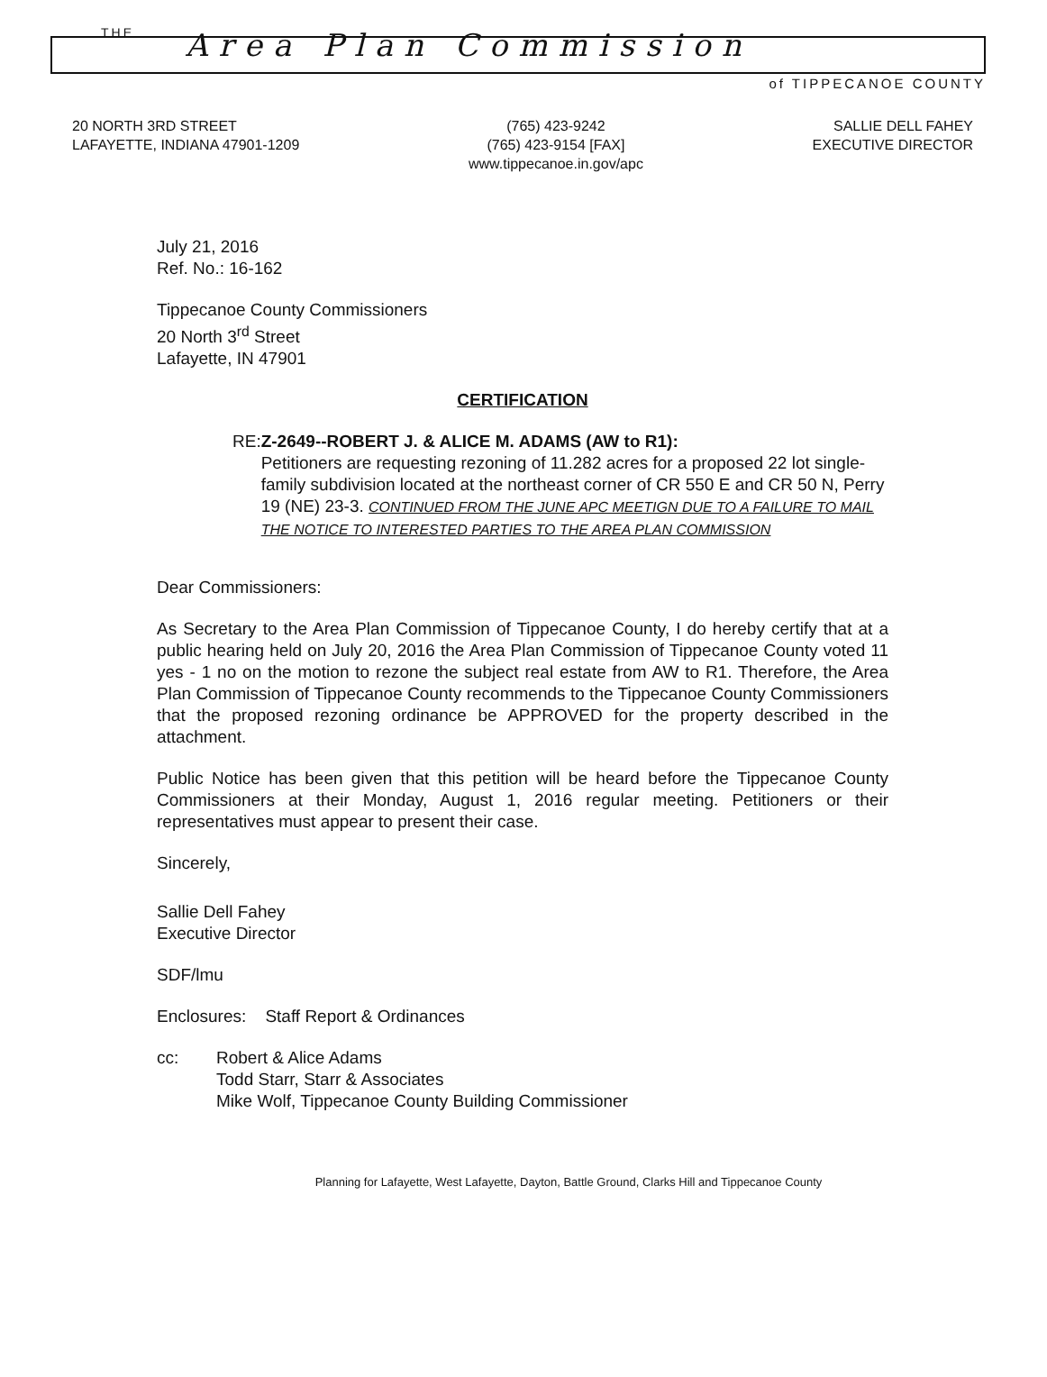THE
Area Plan Commission
of TIPPECANOE COUNTY
20 NORTH 3RD STREET
LAFAYETTE, INDIANA 47901-1209
(765) 423-9242
(765) 423-9154 [FAX]
www.tippecanoe.in.gov/apc
SALLIE DELL FAHEY
EXECUTIVE DIRECTOR
July 21, 2016
Ref. No.: 16-162
Tippecanoe County Commissioners
20 North 3<sup>rd</sup> Street
Lafayette, IN 47901
CERTIFICATION
RE: Z-2649--ROBERT J. & ALICE M. ADAMS (AW to R1):
Petitioners are requesting rezoning of 11.282 acres for a proposed 22 lot single-family subdivision located at the northeast corner of CR 550 E and CR 50 N, Perry 19 (NE) 23-3. CONTINUED FROM THE JUNE APC MEETIGN DUE TO A FAILURE TO MAIL THE NOTICE TO INTERESTED PARTIES TO THE AREA PLAN COMMISSION
Dear Commissioners:
As Secretary to the Area Plan Commission of Tippecanoe County, I do hereby certify that at a public hearing held on July 20, 2016 the Area Plan Commission of Tippecanoe County voted 11 yes - 1 no on the motion to rezone the subject real estate from AW to R1. Therefore, the Area Plan Commission of Tippecanoe County recommends to the Tippecanoe County Commissioners that the proposed rezoning ordinance be APPROVED for the property described in the attachment.
Public Notice has been given that this petition will be heard before the Tippecanoe County Commissioners at their Monday, August 1, 2016 regular meeting. Petitioners or their representatives must appear to present their case.
Sincerely,
Sallie Dell Fahey
Executive Director
SDF/lmu
Enclosures: Staff Report & Ordinances
cc: Robert & Alice Adams
Todd Starr, Starr & Associates
Mike Wolf, Tippecanoe County Building Commissioner
Planning for Lafayette, West Lafayette, Dayton, Battle Ground, Clarks Hill and Tippecanoe County